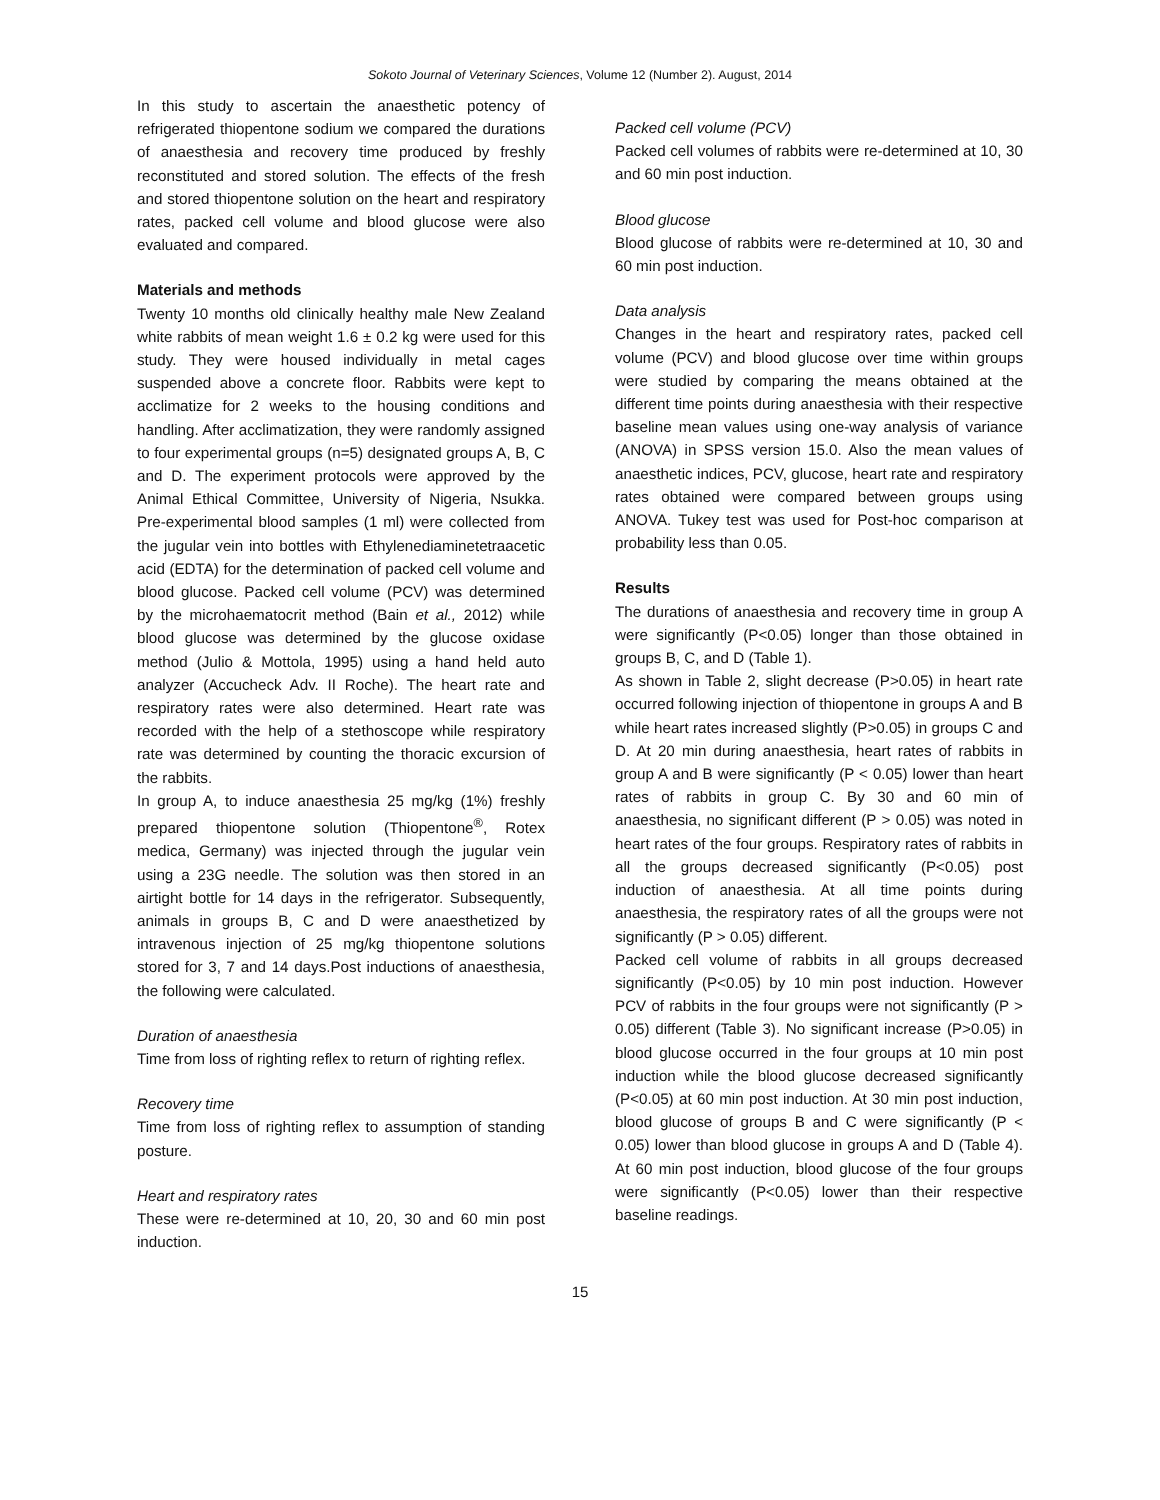Sokoto Journal of Veterinary Sciences, Volume 12 (Number 2). August, 2014
In this study to ascertain the anaesthetic potency of refrigerated thiopentone sodium we compared the durations of anaesthesia and recovery time produced by freshly reconstituted and stored solution. The effects of the fresh and stored thiopentone solution on the heart and respiratory rates, packed cell volume and blood glucose were also evaluated and compared.
Materials and methods
Twenty 10 months old clinically healthy male New Zealand white rabbits of mean weight 1.6 ± 0.2 kg were used for this study. They were housed individually in metal cages suspended above a concrete floor. Rabbits were kept to acclimatize for 2 weeks to the housing conditions and handling. After acclimatization, they were randomly assigned to four experimental groups (n=5) designated groups A, B, C and D. The experiment protocols were approved by the Animal Ethical Committee, University of Nigeria, Nsukka. Pre-experimental blood samples (1 ml) were collected from the jugular vein into bottles with Ethylenediaminetetraacetic acid (EDTA) for the determination of packed cell volume and blood glucose. Packed cell volume (PCV) was determined by the microhaematocrit method (Bain et al., 2012) while blood glucose was determined by the glucose oxidase method (Julio & Mottola, 1995) using a hand held auto analyzer (Accucheck Adv. II Roche). The heart rate and respiratory rates were also determined. Heart rate was recorded with the help of a stethoscope while respiratory rate was determined by counting the thoracic excursion of the rabbits.
In group A, to induce anaesthesia 25 mg/kg (1%) freshly prepared thiopentone solution (Thiopentone<sup>®</sup>, Rotex medica, Germany) was injected through the jugular vein using a 23G needle. The solution was then stored in an airtight bottle for 14 days in the refrigerator. Subsequently, animals in groups B, C and D were anaesthetized by intravenous injection of 25 mg/kg thiopentone solutions stored for 3, 7 and 14 days.Post inductions of anaesthesia, the following were calculated.
Duration of anaesthesia
Time from loss of righting reflex to return of righting reflex.
Recovery time
Time from loss of righting reflex to assumption of standing posture.
Heart and respiratory rates
These were re-determined at 10, 20, 30 and 60 min post induction.
Packed cell volume (PCV)
Packed cell volumes of rabbits were re-determined at 10, 30 and 60 min post induction.
Blood glucose
Blood glucose of rabbits were re-determined at 10, 30 and 60 min post induction.
Data analysis
Changes in the heart and respiratory rates, packed cell volume (PCV) and blood glucose over time within groups were studied by comparing the means obtained at the different time points during anaesthesia with their respective baseline mean values using one-way analysis of variance (ANOVA) in SPSS version 15.0. Also the mean values of anaesthetic indices, PCV, glucose, heart rate and respiratory rates obtained were compared between groups using ANOVA. Tukey test was used for Post-hoc comparison at probability less than 0.05.
Results
The durations of anaesthesia and recovery time in group A were significantly (P<0.05) longer than those obtained in groups B, C, and D (Table 1).
As shown in Table 2, slight decrease (P>0.05) in heart rate occurred following injection of thiopentone in groups A and B while heart rates increased slightly (P>0.05) in groups C and D. At 20 min during anaesthesia, heart rates of rabbits in group A and B were significantly (P < 0.05) lower than heart rates of rabbits in group C. By 30 and 60 min of anaesthesia, no significant different (P > 0.05) was noted in heart rates of the four groups. Respiratory rates of rabbits in all the groups decreased significantly (P<0.05) post induction of anaesthesia. At all time points during anaesthesia, the respiratory rates of all the groups were not significantly (P > 0.05) different.
Packed cell volume of rabbits in all groups decreased significantly (P<0.05) by 10 min post induction. However PCV of rabbits in the four groups were not significantly (P > 0.05) different (Table 3). No significant increase (P>0.05) in blood glucose occurred in the four groups at 10 min post induction while the blood glucose decreased significantly (P<0.05) at 60 min post induction. At 30 min post induction, blood glucose of groups B and C were significantly (P < 0.05) lower than blood glucose in groups A and D (Table 4). At 60 min post induction, blood glucose of the four groups were significantly (P<0.05) lower than their respective baseline readings.
15